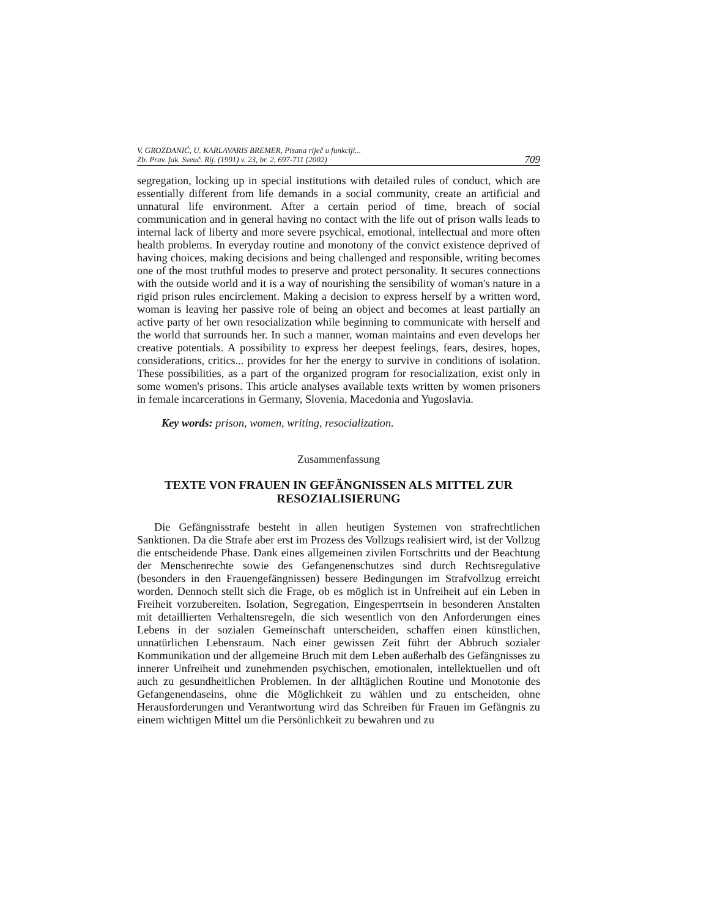V. GROZDANIĆ, U. KARLAVARIS BREMER, Pisana riječ u funkciji...
Zb. Prav. fak. Sveuč. Rij. (1991) v. 23, br. 2, 697-711 (2002)
709
segregation, locking up in special institutions with detailed rules of conduct, which are essentially different from life demands in a social community, create an artificial and unnatural life environment. After a certain period of time, breach of social communication and in general having no contact with the life out of prison walls leads to internal lack of liberty and more severe psychical, emotional, intellectual and more often health problems. In everyday routine and monotony of the convict existence deprived of having choices, making decisions and being challenged and responsible, writing becomes one of the most truthful modes to preserve and protect personality. It secures connections with the outside world and it is a way of nourishing the sensibility of woman's nature in a rigid prison rules encirclement. Making a decision to express herself by a written word, woman is leaving her passive role of being an object and becomes at least partially an active party of her own resocialization while beginning to communicate with herself and the world that surrounds her. In such a manner, woman maintains and even develops her creative potentials. A possibility to express her deepest feelings, fears, desires, hopes, considerations, critics... provides for her the energy to survive in conditions of isolation. These possibilities, as a part of the organized program for resocialization, exist only in some women's prisons. This article analyses available texts written by women prisoners in female incarcerations in Germany, Slovenia, Macedonia and Yugoslavia.
Key words: prison, women, writing, resocialization.
Zusammenfassung
TEXTE VON FRAUEN IN GEFÄNGNISSEN ALS MITTEL ZUR RESOZIALISIERUNG
Die Gefängnisstrafe besteht in allen heutigen Systemen von strafrechtlichen Sanktionen. Da die Strafe aber erst im Prozess des Vollzugs realisiert wird, ist der Vollzug die entscheidende Phase. Dank eines allgemeinen zivilen Fortschritts und der Beachtung der Menschenrechte sowie des Gefangenenschutzes sind durch Rechtsregulative (besonders in den Frauengefängnissen) bessere Bedingungen im Strafvollzug erreicht worden. Dennoch stellt sich die Frage, ob es möglich ist in Unfreiheit auf ein Leben in Freiheit vorzubereiten. Isolation, Segregation, Eingesperrtsein in besonderen Anstalten mit detaillierten Verhaltensregeln, die sich wesentlich von den Anforderungen eines Lebens in der sozialen Gemeinschaft unterscheiden, schaffen einen künstlichen, unnatürlichen Lebensraum. Nach einer gewissen Zeit führt der Abbruch sozialer Kommunikation und der allgemeine Bruch mit dem Leben außerhalb des Gefängnisses zu innerer Unfreiheit und zunehmenden psychischen, emotionalen, intellektuellen und oft auch zu gesundheitlichen Problemen. In der alltäglichen Routine und Monotonie des Gefangenendaseins, ohne die Möglichkeit zu wählen und zu entscheiden, ohne Herausforderungen und Verantwortung wird das Schreiben für Frauen im Gefängnis zu einem wichtigen Mittel um die Persönlichkeit zu bewahren und zu